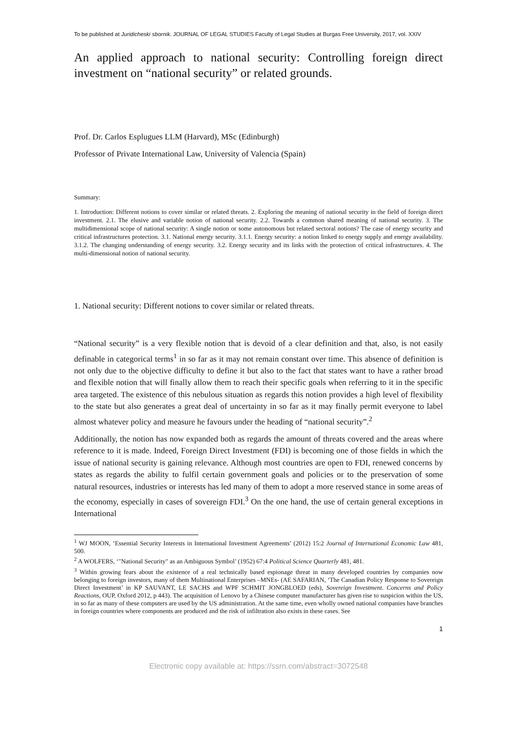To be published at Juridicheski sbornik. JOURNAL OF LEGAL STUDIES Faculty of Legal Studies at Burgas Free University, 2017, vol. XXIV
An applied approach to national security: Controlling foreign direct investment on “national security” or related grounds.
Prof. Dr. Carlos Esplugues LLM (Harvard), MSc (Edinburgh)
Professor of Private International Law, University of Valencia (Spain)
Summary:
1. Introduction: Different notions to cover similar or related threats. 2. Exploring the meaning of national security in the field of foreign direct investment. 2.1. The elusive and variable notion of national security. 2.2. Towards a common shared meaning of national security. 3. The multidimensional scope of national security: A single notion or some autonomous but related sectoral notions? The case of energy security and critical infrastructures protection. 3.1. National energy security. 3.1.1. Energy security: a notion linked to energy supply and energy availability. 3.1.2. The changing understanding of energy security. 3.2. Energy security and its links with the protection of critical infrastructures. 4. The multi-dimensional notion of national security.
1. National security: Different notions to cover similar or related threats.
“National security” is a very flexible notion that is devoid of a clear definition and that, also, is not easily definable in categorical terms<sup>1</sup> in so far as it may not remain constant over time. This absence of definition is not only due to the objective difficulty to define it but also to the fact that states want to have a rather broad and flexible notion that will finally allow them to reach their specific goals when referring to it in the specific area targeted. The existence of this nebulous situation as regards this notion provides a high level of flexibility to the state but also generates a great deal of uncertainty in so far as it may finally permit everyone to label almost whatever policy and measure he favours under the heading of “national security”.<sup>2</sup>
Additionally, the notion has now expanded both as regards the amount of threats covered and the areas where reference to it is made. Indeed, Foreign Direct Investment (FDI) is becoming one of those fields in which the issue of national security is gaining relevance. Although most countries are open to FDI, renewed concerns by states as regards the ability to fulfil certain government goals and policies or to the preservation of some natural resources, industries or interests has led many of them to adopt a more reserved stance in some areas of the economy, especially in cases of sovereign FDI.<sup>3</sup> On the one hand, the use of certain general exceptions in International
<sup>1</sup> WJ MOON, ‘Essential Security Interests in International Investment Agreements’ (2012) 15:2 Journal of International Economic Law 481, 500.
<sup>2</sup> A WOLFERS, ‘"National Security" as an Ambiguous Symbol’ (1952) 67:4 Political Science Quarterly 481, 481.
<sup>3</sup> Within growing fears about the existence of a real technically based espionage threat in many developed countries by companies now belonging to foreign investors, many of them Multinational Enterprises –MNEs- (AE SAFARIAN, ‘The Canadian Policy Response to Sovereign Direct Investment’ in KP SAUVANT, LE SACHS and WPF SCHMIT JONGBLOED (eds), Sovereign Investment. Concerns and Policy Reactions, OUP, Oxford 2012, p 443). The acquisition of Lenovo by a Chinese computer manufacturer has given rise to suspicion within the US, in so far as many of these computers are used by the US administration. At the same time, even wholly owned national companies have branches in foreign countries where components are produced and the risk of infiltration also exists in these cases. See
1
Electronic copy available at: https://ssrn.com/abstract=3072548